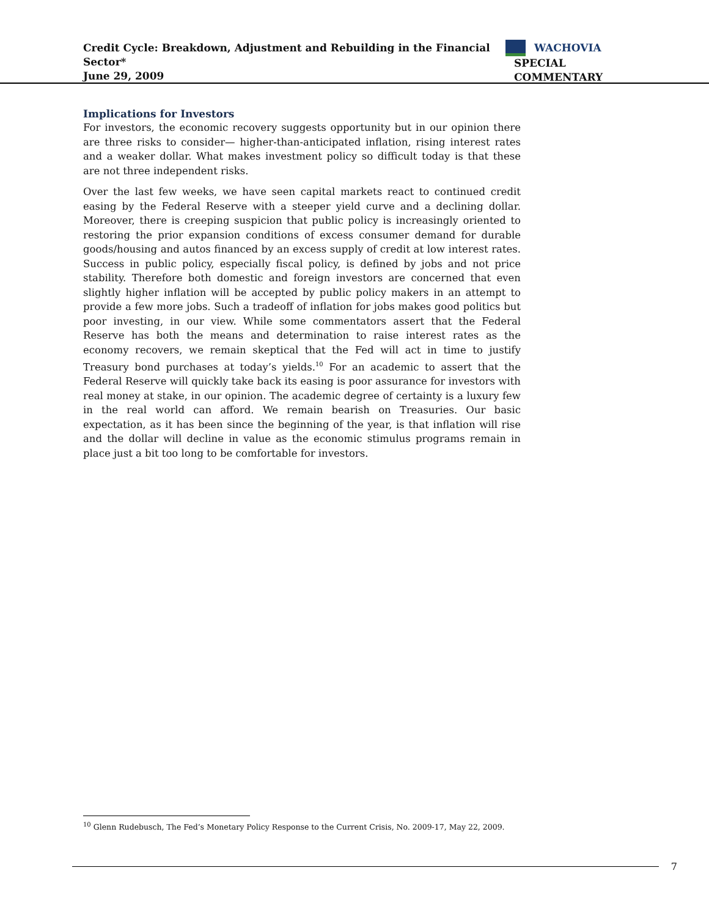Credit Cycle: Breakdown, Adjustment and Rebuilding in the Financial Sector*
June 29, 2009
WACHOVIA
SPECIAL COMMENTARY
Implications for Investors
For investors, the economic recovery suggests opportunity but in our opinion there are three risks to consider— higher-than-anticipated inflation, rising interest rates and a weaker dollar. What makes investment policy so difficult today is that these are not three independent risks.
Over the last few weeks, we have seen capital markets react to continued credit easing by the Federal Reserve with a steeper yield curve and a declining dollar. Moreover, there is creeping suspicion that public policy is increasingly oriented to restoring the prior expansion conditions of excess consumer demand for durable goods/housing and autos financed by an excess supply of credit at low interest rates. Success in public policy, especially fiscal policy, is defined by jobs and not price stability. Therefore both domestic and foreign investors are concerned that even slightly higher inflation will be accepted by public policy makers in an attempt to provide a few more jobs. Such a tradeoff of inflation for jobs makes good politics but poor investing, in our view. While some commentators assert that the Federal Reserve has both the means and determination to raise interest rates as the economy recovers, we remain skeptical that the Fed will act in time to justify Treasury bond purchases at today’s yields.<sup>10</sup> For an academic to assert that the Federal Reserve will quickly take back its easing is poor assurance for investors with real money at stake, in our opinion. The academic degree of certainty is a luxury few in the real world can afford. We remain bearish on Treasuries. Our basic expectation, as it has been since the beginning of the year, is that inflation will rise and the dollar will decline in value as the economic stimulus programs remain in place just a bit too long to be comfortable for investors.
<sup>10</sup> Glenn Rudebusch, The Fed’s Monetary Policy Response to the Current Crisis, No. 2009-17, May 22, 2009.
7